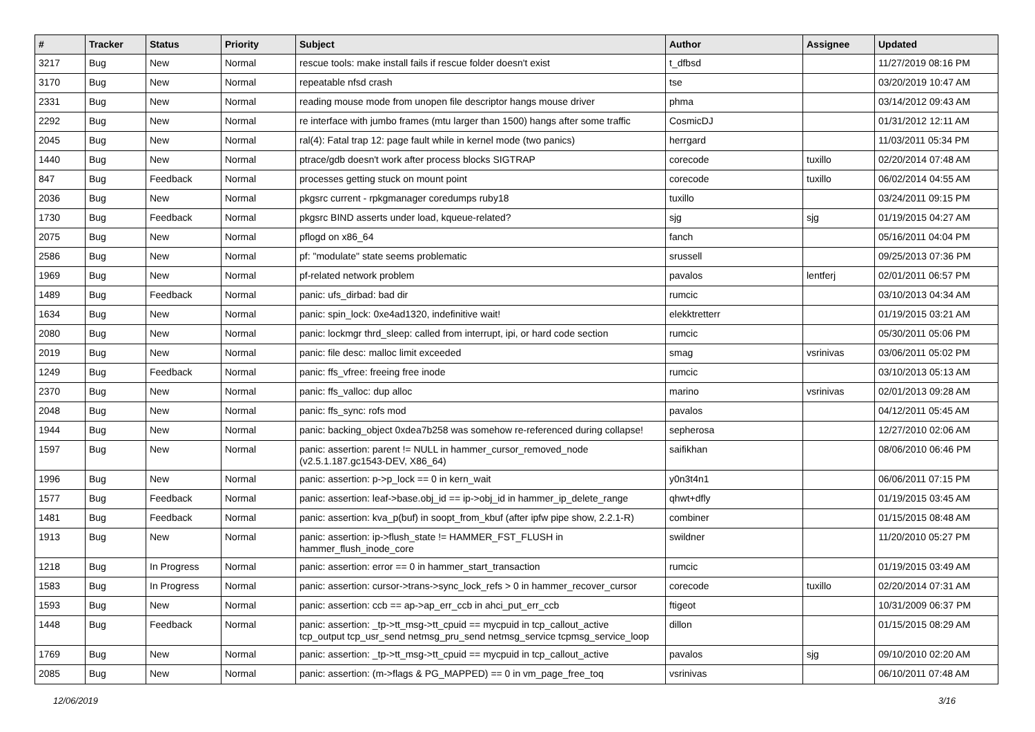| # | Tracker | Status | Priority | Subject | Author | Assignee | Updated |
| --- | --- | --- | --- | --- | --- | --- | --- |
| 3217 | Bug | New | Normal | rescue tools: make install fails if rescue folder doesn't exist | t_dfbsd | | 11/27/2019 08:16 PM |
| 3170 | Bug | New | Normal | repeatable nfsd crash | tse | | 03/20/2019 10:47 AM |
| 2331 | Bug | New | Normal | reading mouse mode from unopen file descriptor hangs mouse driver | phma | | 03/14/2012 09:43 AM |
| 2292 | Bug | New | Normal | re interface with jumbo frames (mtu larger than 1500) hangs after some traffic | CosmicDJ | | 01/31/2012 12:11 AM |
| 2045 | Bug | New | Normal | ral(4): Fatal trap 12: page fault while in kernel mode (two panics) | herrgard | | 11/03/2011 05:34 PM |
| 1440 | Bug | New | Normal | ptrace/gdb doesn't work after process blocks SIGTRAP | corecode | tuxillo | 02/20/2014 07:48 AM |
| 847 | Bug | Feedback | Normal | processes getting stuck on mount point | corecode | tuxillo | 06/02/2014 04:55 AM |
| 2036 | Bug | New | Normal | pkgsrc current - rpkgmanager coredumps ruby18 | tuxillo | | 03/24/2011 09:15 PM |
| 1730 | Bug | Feedback | Normal | pkgsrc BIND asserts under load, kqueue-related? | sjg | sjg | 01/19/2015 04:27 AM |
| 2075 | Bug | New | Normal | pflogd on x86_64 | fanch | | 05/16/2011 04:04 PM |
| 2586 | Bug | New | Normal | pf: "modulate" state seems problematic | srussell | | 09/25/2013 07:36 PM |
| 1969 | Bug | New | Normal | pf-related network problem | pavalos | lentferj | 02/01/2011 06:57 PM |
| 1489 | Bug | Feedback | Normal | panic: ufs_dirbad: bad dir | rumcic | | 03/10/2013 04:34 AM |
| 1634 | Bug | New | Normal | panic: spin_lock: 0xe4ad1320, indefinitive wait! | elekktretterr | | 01/19/2015 03:21 AM |
| 2080 | Bug | New | Normal | panic: lockmgr thrd_sleep: called from interrupt, ipi, or hard code section | rumcic | | 05/30/2011 05:06 PM |
| 2019 | Bug | New | Normal | panic: file desc: malloc limit exceeded | smag | vsrinivas | 03/06/2011 05:02 PM |
| 1249 | Bug | Feedback | Normal | panic: ffs_vfree: freeing free inode | rumcic | | 03/10/2013 05:13 AM |
| 2370 | Bug | New | Normal | panic: ffs_valloc: dup alloc | marino | vsrinivas | 02/01/2013 09:28 AM |
| 2048 | Bug | New | Normal | panic: ffs_sync: rofs mod | pavalos | | 04/12/2011 05:45 AM |
| 1944 | Bug | New | Normal | panic: backing_object 0xdea7b258 was somehow re-referenced during collapse! | sepherosa | | 12/27/2010 02:06 AM |
| 1597 | Bug | New | Normal | panic: assertion: parent != NULL in hammer_cursor_removed_node (v2.5.1.187.gc1543-DEV, X86_64) | saifikhan | | 08/06/2010 06:46 PM |
| 1996 | Bug | New | Normal | panic: assertion: p->p_lock == 0 in kern_wait | y0n3t4n1 | | 06/06/2011 07:15 PM |
| 1577 | Bug | Feedback | Normal | panic: assertion: leaf->base.obj_id == ip->obj_id in hammer_ip_delete_range | qhwt+dfly | | 01/19/2015 03:45 AM |
| 1481 | Bug | Feedback | Normal | panic: assertion: kva_p(buf) in soopt_from_kbuf (after ipfw pipe show, 2.2.1-R) | combiner | | 01/15/2015 08:48 AM |
| 1913 | Bug | New | Normal | panic: assertion: ip->flush_state != HAMMER_FST_FLUSH in hammer_flush_inode_core | swildner | | 11/20/2010 05:27 PM |
| 1218 | Bug | In Progress | Normal | panic: assertion: error == 0 in hammer_start_transaction | rumcic | | 01/19/2015 03:49 AM |
| 1583 | Bug | In Progress | Normal | panic: assertion: cursor->trans->sync_lock_refs > 0 in hammer_recover_cursor | corecode | tuxillo | 02/20/2014 07:31 AM |
| 1593 | Bug | New | Normal | panic: assertion: ccb == ap->ap_err_ccb in ahci_put_err_ccb | ftigeot | | 10/31/2009 06:37 PM |
| 1448 | Bug | Feedback | Normal | panic: assertion: _tp->tt_msg->tt_cpuid == mycpuid in tcp_callout_active tcp_output tcp_usr_send netmsg_pru_send netmsg_service tcpmsg_service_loop | dillon | | 01/15/2015 08:29 AM |
| 1769 | Bug | New | Normal | panic: assertion: _tp->tt_msg->tt_cpuid == mycpuid in tcp_callout_active | pavalos | sjg | 09/10/2010 02:20 AM |
| 2085 | Bug | New | Normal | panic: assertion: (m->flags & PG_MAPPED) == 0 in vm_page_free_toq | vsrinivas | | 06/10/2011 07:48 AM |
12/06/2019 3/16